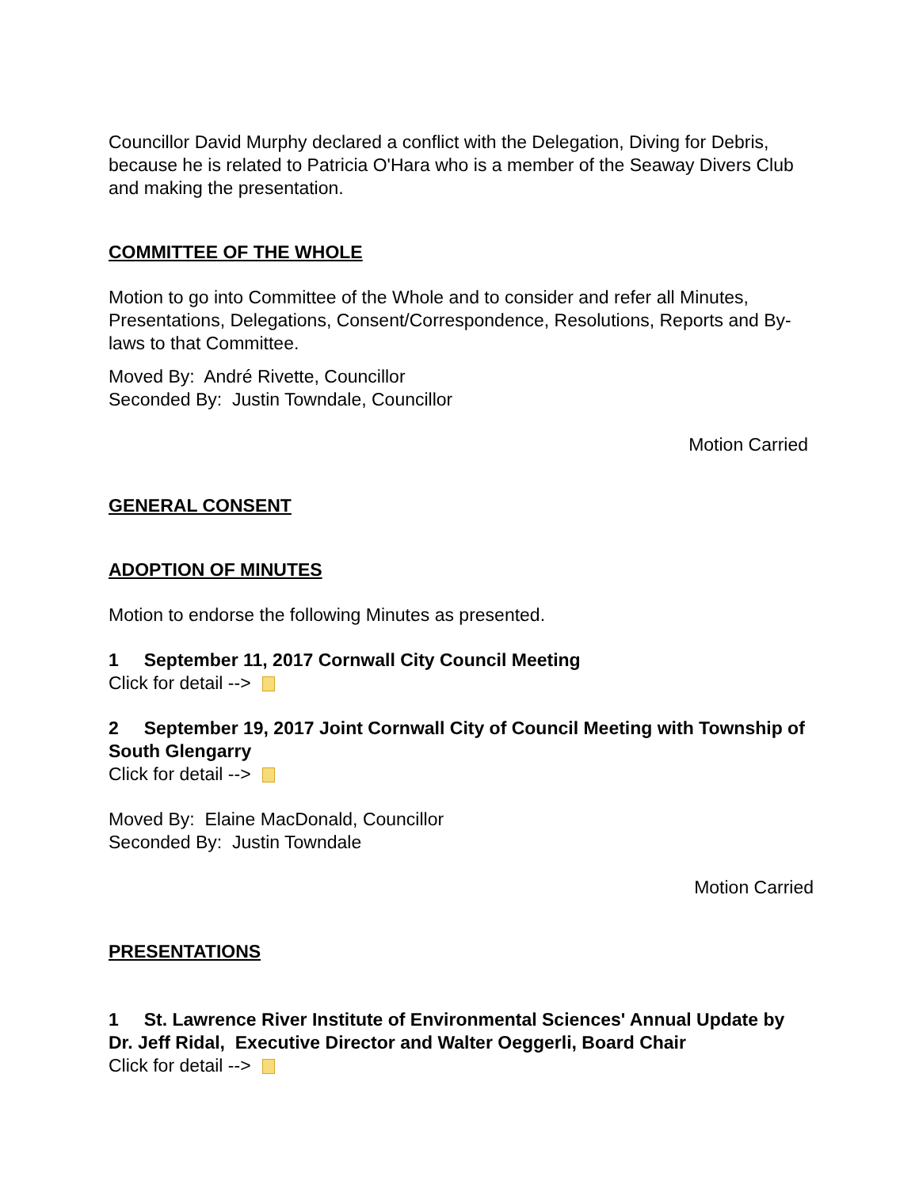Councillor David Murphy declared a conflict with the Delegation, Diving for Debris, because he is related to Patricia O'Hara who is a member of the Seaway Divers Club and making the presentation.
COMMITTEE OF THE WHOLE
Motion to go into Committee of the Whole and to consider and refer all Minutes, Presentations, Delegations, Consent/Correspondence, Resolutions, Reports and By-laws to that Committee.
Moved By: André Rivette, Councillor
Seconded By: Justin Towndale, Councillor
Motion Carried
GENERAL CONSENT
ADOPTION OF MINUTES
Motion to endorse the following Minutes as presented.
1 September 11, 2017 Cornwall City Council Meeting
Click for detail -->
2 September 19, 2017 Joint Cornwall City of Council Meeting with Township of South Glengarry
Click for detail -->
Moved By: Elaine MacDonald, Councillor
Seconded By: Justin Towndale
Motion Carried
PRESENTATIONS
1 St. Lawrence River Institute of Environmental Sciences' Annual Update by Dr. Jeff Ridal, Executive Director and Walter Oeggerli, Board Chair
Click for detail -->